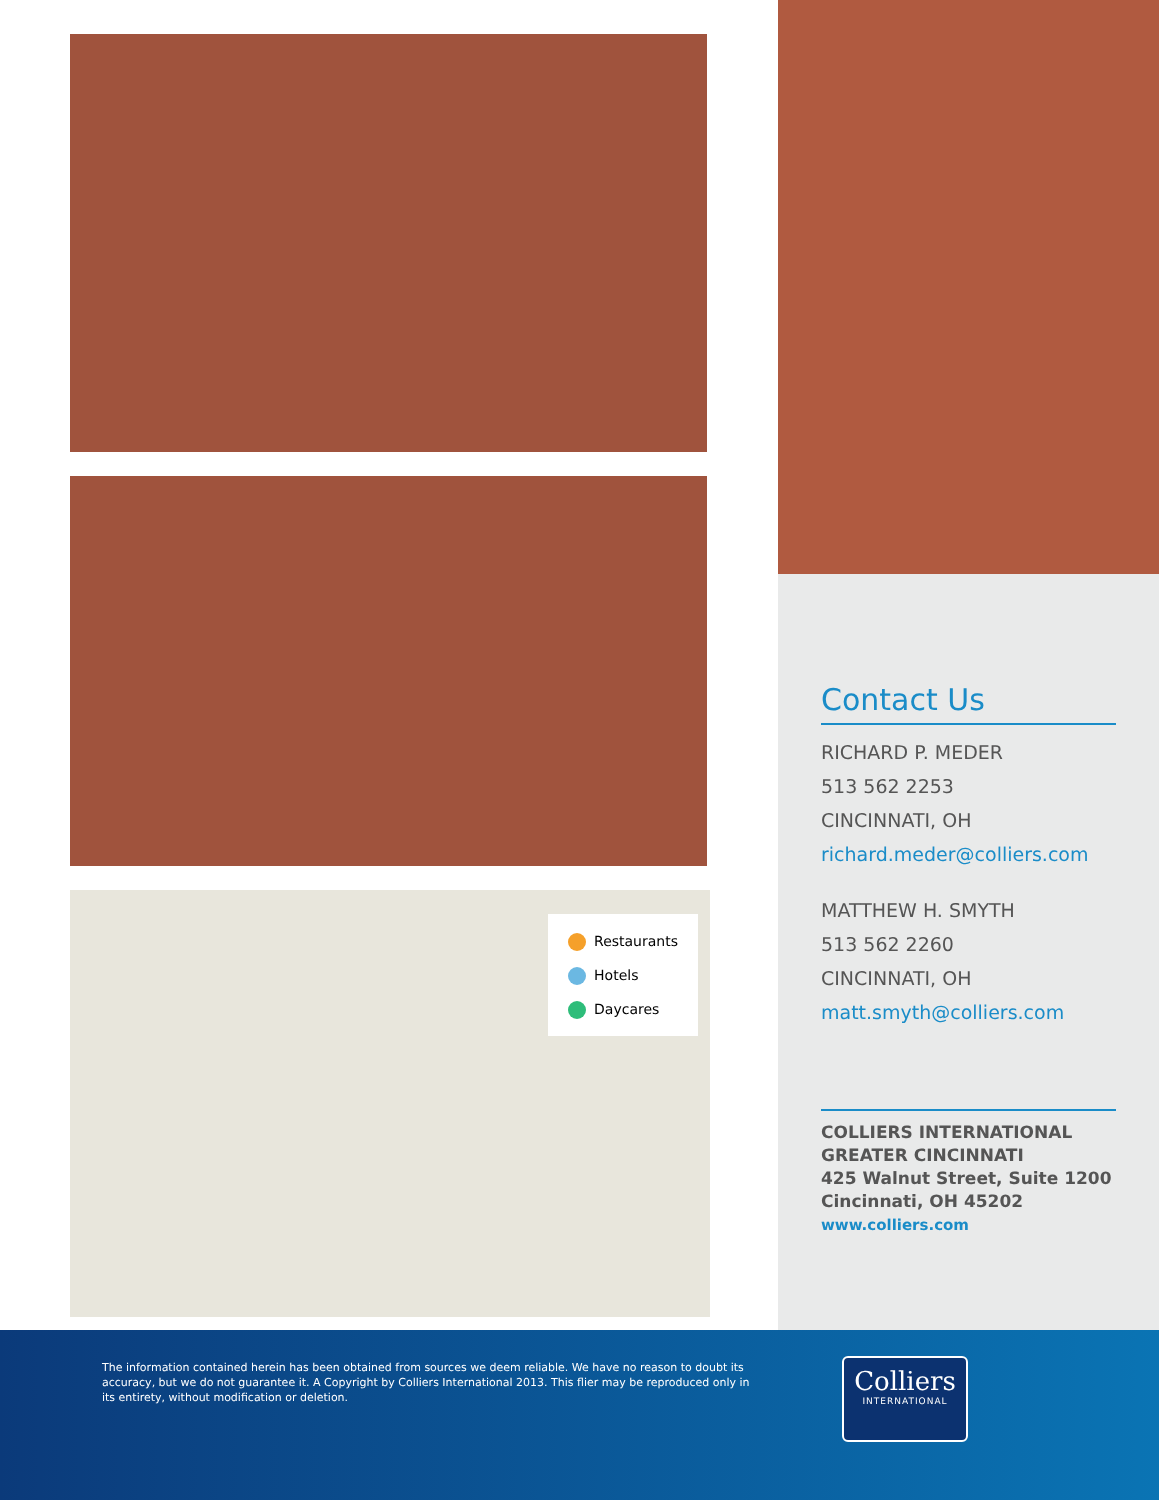Restaurants
Hotels
Daycares
Contact Us
RICHARD P. MEDER
513 562 2253
CINCINNATI, OH
richard.meder@colliers.com
MATTHEW H. SMYTH
513 562 2260
CINCINNATI, OH
matt.smyth@colliers.com
COLLIERS INTERNATIONAL
GREATER CINCINNATI
425 Walnut Street, Suite 1200
Cincinnati, OH 45202
www.colliers.com
The information contained herein has been obtained from sources we deem reliable. We have no reason to doubt its accuracy, but we do not guarantee it. A Copyright by Colliers International 2013. This flier may be reproduced only in its entirety, without modification or deletion.
Colliers
INTERNATIONAL